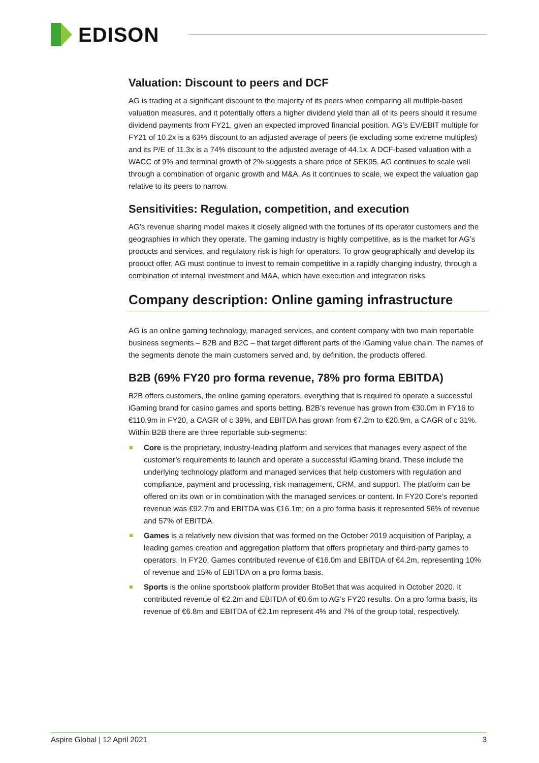EDISON
Valuation: Discount to peers and DCF
AG is trading at a significant discount to the majority of its peers when comparing all multiple-based valuation measures, and it potentially offers a higher dividend yield than all of its peers should it resume dividend payments from FY21, given an expected improved financial position. AG’s EV/EBIT multiple for FY21 of 10.2x is a 63% discount to an adjusted average of peers (ie excluding some extreme multiples) and its P/E of 11.3x is a 74% discount to the adjusted average of 44.1x. A DCF-based valuation with a WACC of 9% and terminal growth of 2% suggests a share price of SEK95. AG continues to scale well through a combination of organic growth and M&A. As it continues to scale, we expect the valuation gap relative to its peers to narrow.
Sensitivities: Regulation, competition, and execution
AG’s revenue sharing model makes it closely aligned with the fortunes of its operator customers and the geographies in which they operate. The gaming industry is highly competitive, as is the market for AG’s products and services, and regulatory risk is high for operators. To grow geographically and develop its product offer, AG must continue to invest to remain competitive in a rapidly changing industry, through a combination of internal investment and M&A, which have execution and integration risks.
Company description: Online gaming infrastructure
AG is an online gaming technology, managed services, and content company with two main reportable business segments – B2B and B2C – that target different parts of the iGaming value chain. The names of the segments denote the main customers served and, by definition, the products offered.
B2B (69% FY20 pro forma revenue, 78% pro forma EBITDA)
B2B offers customers, the online gaming operators, everything that is required to operate a successful iGaming brand for casino games and sports betting. B2B’s revenue has grown from €30.0m in FY16 to €110.9m in FY20, a CAGR of c 39%, and EBITDA has grown from €7.2m to €20.9m, a CAGR of c 31%. Within B2B there are three reportable sub-segments:
Core is the proprietary, industry-leading platform and services that manages every aspect of the customer’s requirements to launch and operate a successful iGaming brand. These include the underlying technology platform and managed services that help customers with regulation and compliance, payment and processing, risk management, CRM, and support. The platform can be offered on its own or in combination with the managed services or content. In FY20 Core’s reported revenue was €92.7m and EBITDA was €16.1m; on a pro forma basis it represented 56% of revenue and 57% of EBITDA.
Games is a relatively new division that was formed on the October 2019 acquisition of Pariplay, a leading games creation and aggregation platform that offers proprietary and third-party games to operators. In FY20, Games contributed revenue of €16.0m and EBITDA of €4.2m, representing 10% of revenue and 15% of EBITDA on a pro forma basis.
Sports is the online sportsbook platform provider BtoBet that was acquired in October 2020. It contributed revenue of €2.2m and EBITDA of €0.6m to AG’s FY20 results. On a pro forma basis, its revenue of €6.8m and EBITDA of €2.1m represent 4% and 7% of the group total, respectively.
Aspire Global | 12 April 2021 3